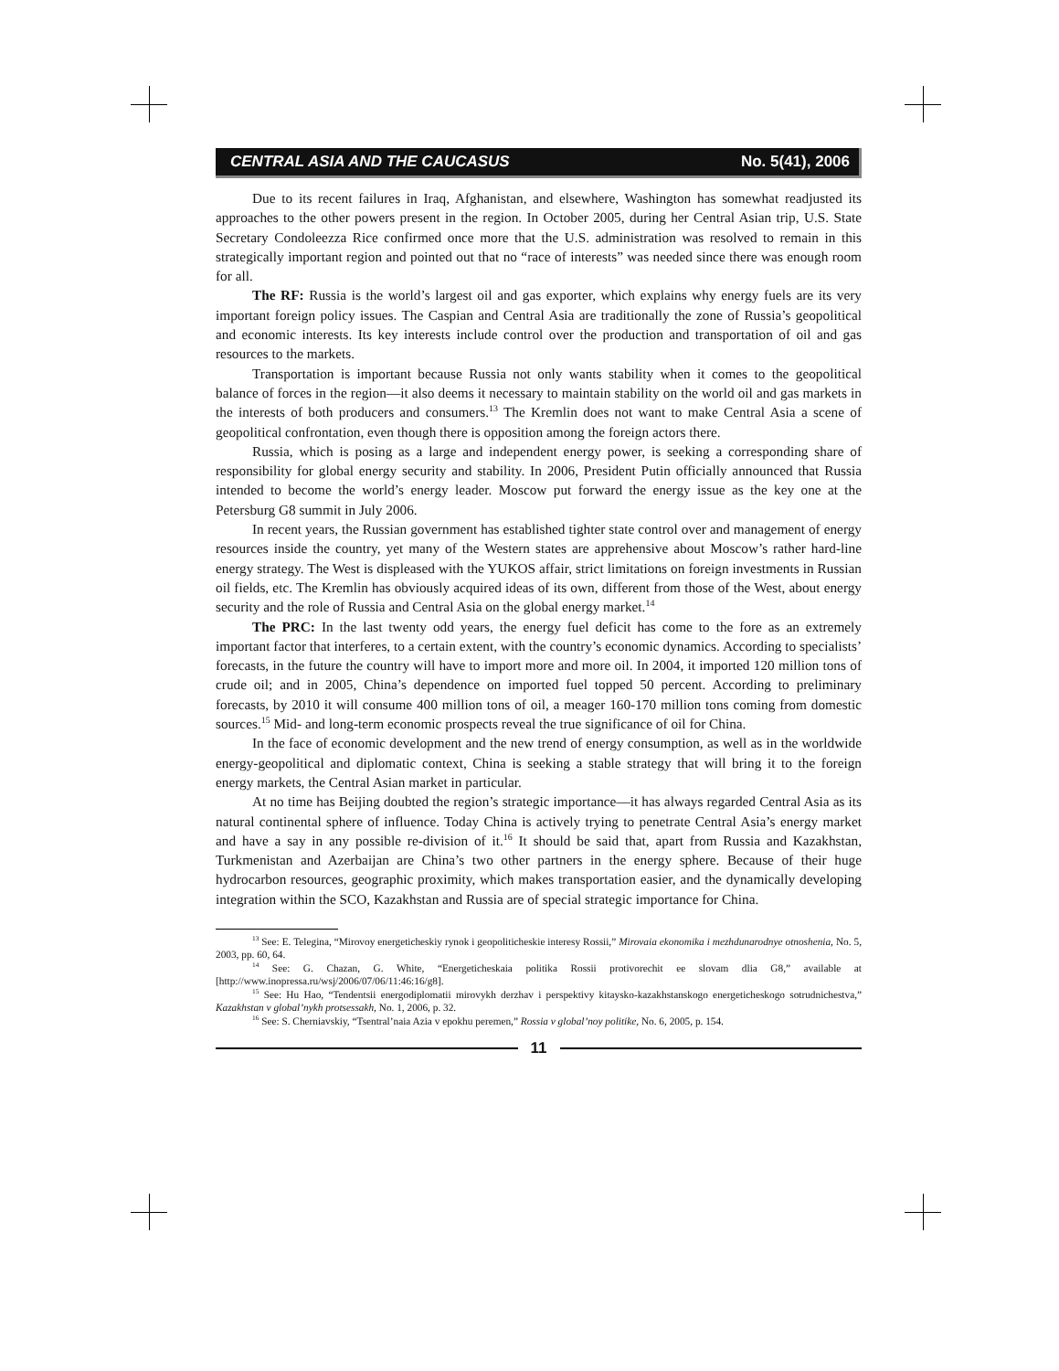CENTRAL ASIA AND THE CAUCASUS No. 5(41), 2006
Due to its recent failures in Iraq, Afghanistan, and elsewhere, Washington has somewhat readjusted its approaches to the other powers present in the region. In October 2005, during her Central Asian trip, U.S. State Secretary Condoleezza Rice confirmed once more that the U.S. administration was resolved to remain in this strategically important region and pointed out that no “race of interests” was needed since there was enough room for all.
The RF: Russia is the world’s largest oil and gas exporter, which explains why energy fuels are its very important foreign policy issues. The Caspian and Central Asia are traditionally the zone of Russia’s geopolitical and economic interests. Its key interests include control over the production and transportation of oil and gas resources to the markets.
Transportation is important because Russia not only wants stability when it comes to the geopolitical balance of forces in the region—it also deems it necessary to maintain stability on the world oil and gas markets in the interests of both producers and consumers.<sup>13</sup> The Kremlin does not want to make Central Asia a scene of geopolitical confrontation, even though there is opposition among the foreign actors there.
Russia, which is posing as a large and independent energy power, is seeking a corresponding share of responsibility for global energy security and stability. In 2006, President Putin officially announced that Russia intended to become the world’s energy leader. Moscow put forward the energy issue as the key one at the Petersburg G8 summit in July 2006.
In recent years, the Russian government has established tighter state control over and management of energy resources inside the country, yet many of the Western states are apprehensive about Moscow’s rather hard-line energy strategy. The West is displeased with the YUKOS affair, strict limitations on foreign investments in Russian oil fields, etc. The Kremlin has obviously acquired ideas of its own, different from those of the West, about energy security and the role of Russia and Central Asia on the global energy market.<sup>14</sup>
The PRC: In the last twenty odd years, the energy fuel deficit has come to the fore as an extremely important factor that interferes, to a certain extent, with the country’s economic dynamics. According to specialists’ forecasts, in the future the country will have to import more and more oil. In 2004, it imported 120 million tons of crude oil; and in 2005, China’s dependence on imported fuel topped 50 percent. According to preliminary forecasts, by 2010 it will consume 400 million tons of oil, a meager 160-170 million tons coming from domestic sources.<sup>15</sup> Mid- and long-term economic prospects reveal the true significance of oil for China.
In the face of economic development and the new trend of energy consumption, as well as in the worldwide energy-geopolitical and diplomatic context, China is seeking a stable strategy that will bring it to the foreign energy markets, the Central Asian market in particular.
At no time has Beijing doubted the region’s strategic importance—it has always regarded Central Asia as its natural continental sphere of influence. Today China is actively trying to penetrate Central Asia’s energy market and have a say in any possible re-division of it.<sup>16</sup> It should be said that, apart from Russia and Kazakhstan, Turkmenistan and Azerbaijan are China’s two other partners in the energy sphere. Because of their huge hydrocarbon resources, geographic proximity, which makes transportation easier, and the dynamically developing integration within the SCO, Kazakhstan and Russia are of special strategic importance for China.
<sup>13</sup> See: E. Telegina, “Mirovoy energeticheskiy rynok i geopoliticheskie interesy Rossii,” Mirovaia ekonomika i mezhdunarodnye otnoshenia, No. 5, 2003, pp. 60, 64.
<sup>14</sup> See: G. Chazan, G. White, “Energeticheskaia politika Rossii protivorechit ee slovam dlia G8,” available at [http://www.inopressa.ru/wsj/2006/07/06/11:46:16/g8].
<sup>15</sup> See: Hu Hao, “Tendentsii energodiplomatii mirovykh derzhav i perspektivy kitaysko-kazakhstanskogo energeticheskogo sotrudnichestva,” Kazakhstan v global’nykh protsessakh, No. 1, 2006, p. 32.
<sup>16</sup> See: S. Cherniavskiy, “Tsentral’naia Azia v epokhu peremen,” Rossia v global’noy politike, No. 6, 2005, p. 154.
11